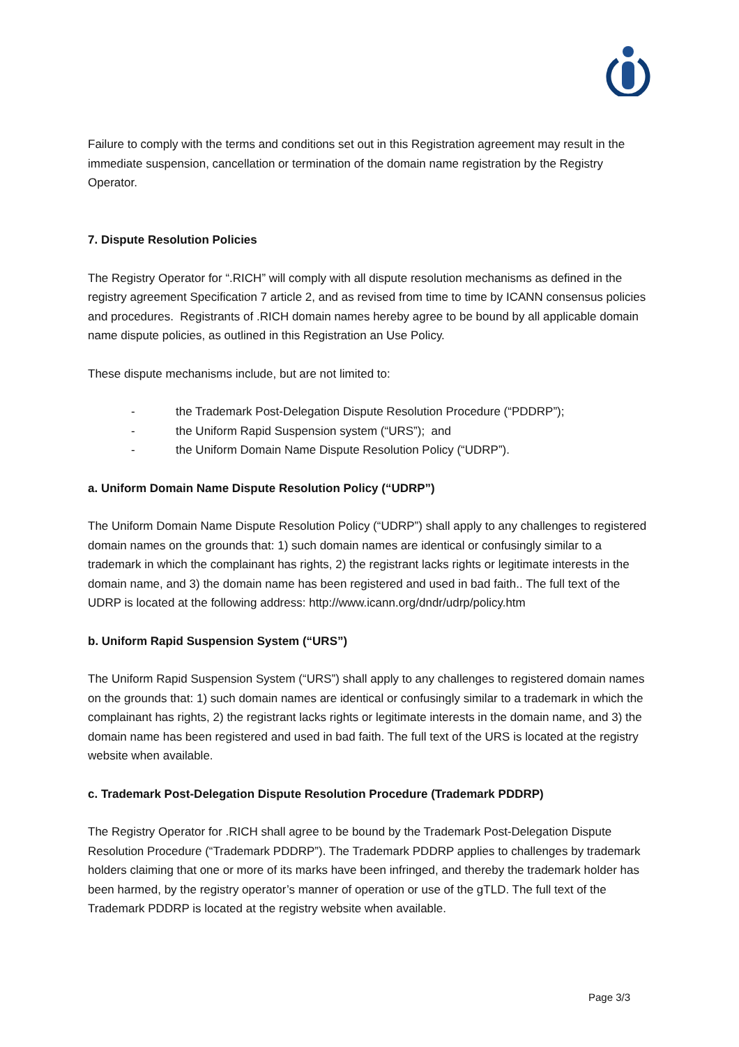Failure to comply with the terms and conditions set out in this Registration agreement may result in the immediate suspension, cancellation or termination of the domain name registration by the Registry Operator.
7. Dispute Resolution Policies
The Registry Operator for “.RICH” will comply with all dispute resolution mechanisms as defined in the registry agreement Specification 7 article 2, and as revised from time to time by ICANN consensus policies and procedures. Registrants of .RICH domain names hereby agree to be bound by all applicable domain name dispute policies, as outlined in this Registration an Use Policy.
These dispute mechanisms include, but are not limited to:
- the Trademark Post-Delegation Dispute Resolution Procedure (“PDDRP”);
- the Uniform Rapid Suspension system (“URS”); and
- the Uniform Domain Name Dispute Resolution Policy (“UDRP”).
a. Uniform Domain Name Dispute Resolution Policy (“UDRP”)
The Uniform Domain Name Dispute Resolution Policy (“UDRP”) shall apply to any challenges to registered domain names on the grounds that: 1) such domain names are identical or confusingly similar to a trademark in which the complainant has rights, 2) the registrant lacks rights or legitimate interests in the domain name, and 3) the domain name has been registered and used in bad faith.. The full text of the UDRP is located at the following address: http://www.icann.org/dndr/udrp/policy.htm
b. Uniform Rapid Suspension System (“URS”)
The Uniform Rapid Suspension System (“URS”) shall apply to any challenges to registered domain names on the grounds that: 1) such domain names are identical or confusingly similar to a trademark in which the complainant has rights, 2) the registrant lacks rights or legitimate interests in the domain name, and 3) the domain name has been registered and used in bad faith. The full text of the URS is located at the registry website when available.
c. Trademark Post-Delegation Dispute Resolution Procedure (Trademark PDDRP)
The Registry Operator for .RICH shall agree to be bound by the Trademark Post-Delegation Dispute Resolution Procedure (“Trademark PDDRP”). The Trademark PDDRP applies to challenges by trademark holders claiming that one or more of its marks have been infringed, and thereby the trademark holder has been harmed, by the registry operator’s manner of operation or use of the gTLD. The full text of the Trademark PDDRP is located at the registry website when available.
Page 3/3